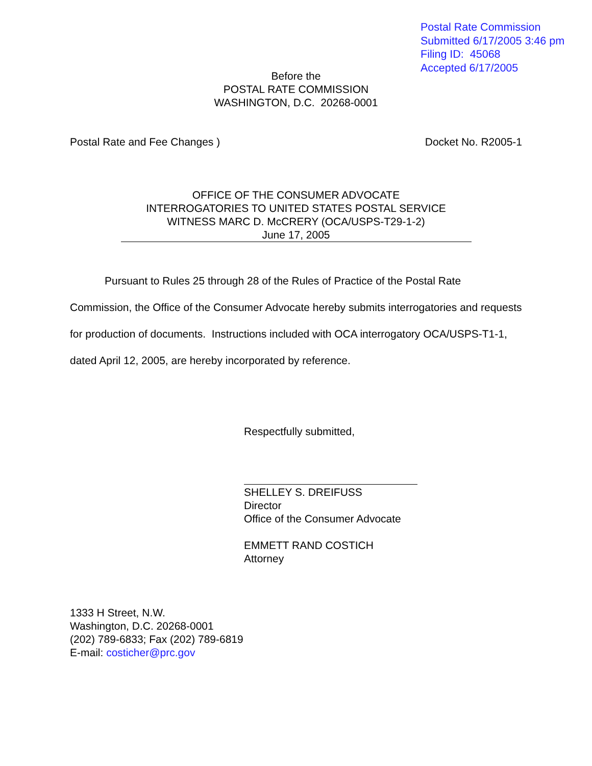Postal Rate Commission
Submitted 6/17/2005 3:46 pm
Filing ID: 45068
Accepted 6/17/2005
Before the
POSTAL RATE COMMISSION
WASHINGTON, D.C. 20268-0001
Postal Rate and Fee Changes ) Docket No. R2005-1
OFFICE OF THE CONSUMER ADVOCATE
INTERROGATORIES TO UNITED STATES POSTAL SERVICE
WITNESS MARC D. McCRERY (OCA/USPS-T29-1-2)
June 17, 2005
Pursuant to Rules 25 through 28 of the Rules of Practice of the Postal Rate Commission, the Office of the Consumer Advocate hereby submits interrogatories and requests for production of documents. Instructions included with OCA interrogatory OCA/USPS-T1-1, dated April 12, 2005, are hereby incorporated by reference.
Respectfully submitted,
SHELLEY S. DREIFUSS
Director
Office of the Consumer Advocate
EMMETT RAND COSTICH
Attorney
1333 H Street, N.W.
Washington, D.C. 20268-0001
(202) 789-6833; Fax (202) 789-6819
E-mail: costicher@prc.gov